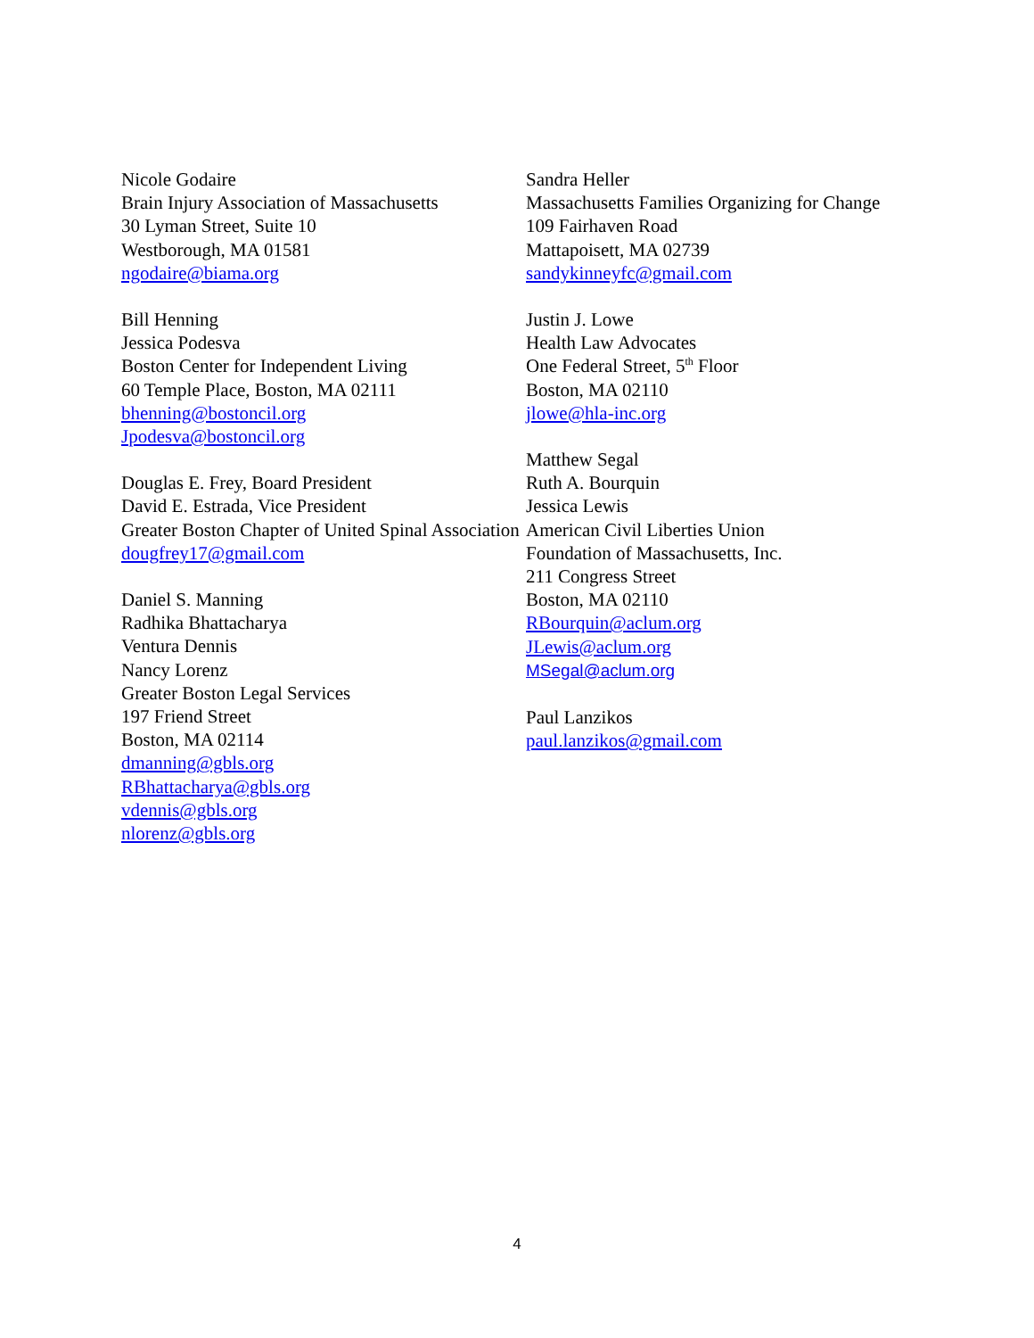Nicole Godaire
Brain Injury Association of Massachusetts
30 Lyman Street, Suite 10
Westborough, MA 01581
ngodaire@biama.org
Bill Henning
Jessica Podesva
Boston Center for Independent Living
60 Temple Place, Boston, MA 02111
bhenning@bostoncil.org
Jpodesva@bostoncil.org
Douglas E. Frey, Board President
David E. Estrada, Vice President
Greater Boston Chapter of United Spinal Association
dougfrey17@gmail.com
Daniel S. Manning
Radhika Bhattacharya
Ventura Dennis
Nancy Lorenz
Greater Boston Legal Services
197 Friend Street
Boston, MA 02114
dmanning@gbls.org
RBhattacharya@gbls.org
vdennis@gbls.org
nlorenz@gbls.org
Sandra Heller
Massachusetts Families Organizing for Change
109 Fairhaven Road
Mattapoisett, MA 02739
sandykinneyfc@gmail.com
Justin J. Lowe
Health Law Advocates
One Federal Street, 5<sup>th</sup> Floor
Boston, MA 02110
jlowe@hla-inc.org
Matthew Segal
Ruth A. Bourquin
Jessica Lewis
American Civil Liberties Union
Foundation of Massachusetts, Inc.
211 Congress Street
Boston, MA 02110
RBourquin@aclum.org
JLewis@aclum.org
MSegal@aclum.org
Paul Lanzikos
paul.lanzikos@gmail.com
4